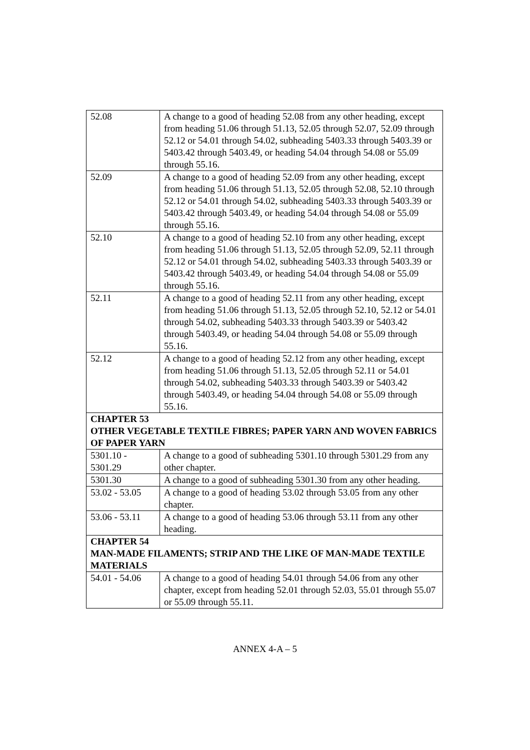| 52.08 | A change to a good of heading 52.08 from any other heading, except from heading 51.06 through 51.13, 52.05 through 52.07, 52.09 through 52.12 or 54.01 through 54.02, subheading 5403.33 through 5403.39 or 5403.42 through 5403.49, or heading 54.04 through 54.08 or 55.09 through 55.16. |
| 52.09 | A change to a good of heading 52.09 from any other heading, except from heading 51.06 through 51.13, 52.05 through 52.08, 52.10 through 52.12 or 54.01 through 54.02, subheading 5403.33 through 5403.39 or 5403.42 through 5403.49, or heading 54.04 through 54.08 or 55.09 through 55.16. |
| 52.10 | A change to a good of heading 52.10 from any other heading, except from heading 51.06 through 51.13, 52.05 through 52.09, 52.11 through 52.12 or 54.01 through 54.02, subheading 5403.33 through 5403.39 or 5403.42 through 5403.49, or heading 54.04 through 54.08 or 55.09 through 55.16. |
| 52.11 | A change to a good of heading 52.11 from any other heading, except from heading 51.06 through 51.13, 52.05 through 52.10, 52.12 or 54.01 through 54.02, subheading 5403.33 through 5403.39 or 5403.42 through 5403.49, or heading 54.04 through 54.08 or 55.09 through 55.16. |
| 52.12 | A change to a good of heading 52.12 from any other heading, except from heading 51.06 through 51.13, 52.05 through 52.11 or 54.01 through 54.02, subheading 5403.33 through 5403.39 or 5403.42 through 5403.49, or heading 54.04 through 54.08 or 55.09 through 55.16. |
| CHAPTER 53 OTHER VEGETABLE TEXTILE FIBRES; PAPER YARN AND WOVEN FABRICS OF PAPER YARN | |
| 5301.10 - 5301.29 | A change to a good of subheading 5301.10 through 5301.29 from any other chapter. |
| 5301.30 | A change to a good of subheading 5301.30 from any other heading. |
| 53.02 - 53.05 | A change to a good of heading 53.02 through 53.05 from any other chapter. |
| 53.06 - 53.11 | A change to a good of heading 53.06 through 53.11 from any other heading. |
| CHAPTER 54 MAN-MADE FILAMENTS; STRIP AND THE LIKE OF MAN-MADE TEXTILE MATERIALS | |
| 54.01 - 54.06 | A change to a good of heading 54.01 through 54.06 from any other chapter, except from heading 52.01 through 52.03, 55.01 through 55.07 or 55.09 through 55.11. |
ANNEX 4-A – 5